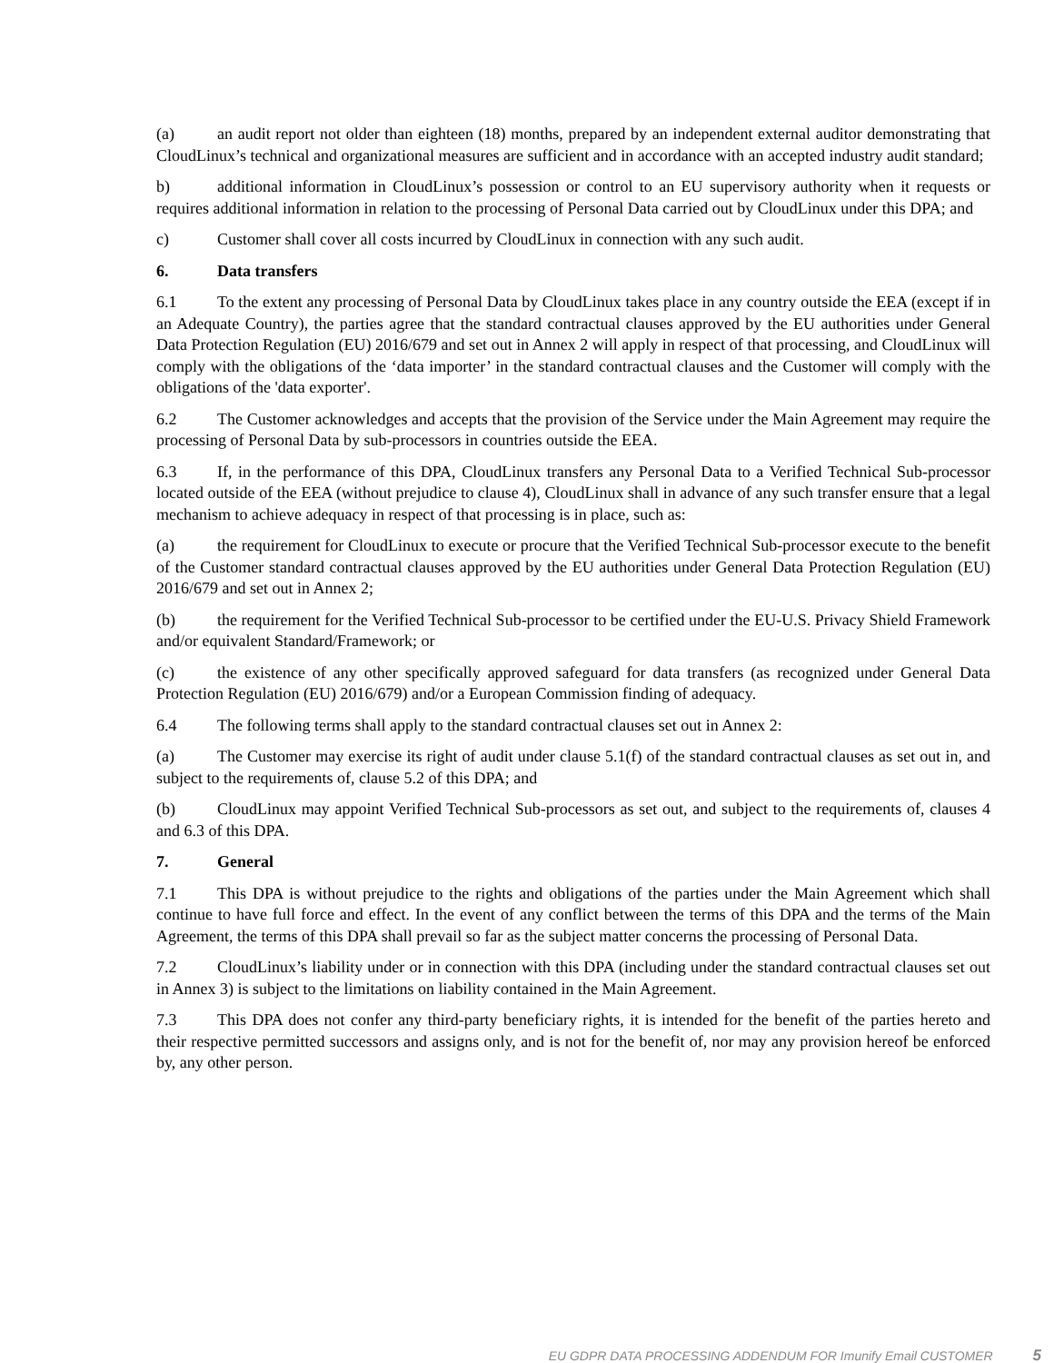(a) an audit report not older than eighteen (18) months, prepared by an independent external auditor demonstrating that CloudLinux’s technical and organizational measures are sufficient and in accordance with an accepted industry audit standard;
b) additional information in CloudLinux’s possession or control to an EU supervisory authority when it requests or requires additional information in relation to the processing of Personal Data carried out by CloudLinux under this DPA; and
c) Customer shall cover all costs incurred by CloudLinux in connection with any such audit.
6. Data transfers
6.1 To the extent any processing of Personal Data by CloudLinux takes place in any country outside the EEA (except if in an Adequate Country), the parties agree that the standard contractual clauses approved by the EU authorities under General Data Protection Regulation (EU) 2016/679 and set out in Annex 2 will apply in respect of that processing, and CloudLinux will comply with the obligations of the ‘data importer’ in the standard contractual clauses and the Customer will comply with the obligations of the 'data exporter'.
6.2 The Customer acknowledges and accepts that the provision of the Service under the Main Agreement may require the processing of Personal Data by sub-processors in countries outside the EEA.
6.3 If, in the performance of this DPA, CloudLinux transfers any Personal Data to a Verified Technical Sub-processor located outside of the EEA (without prejudice to clause 4), CloudLinux shall in advance of any such transfer ensure that a legal mechanism to achieve adequacy in respect of that processing is in place, such as:
(a) the requirement for CloudLinux to execute or procure that the Verified Technical Sub-processor execute to the benefit of the Customer standard contractual clauses approved by the EU authorities under General Data Protection Regulation (EU) 2016/679 and set out in Annex 2;
(b) the requirement for the Verified Technical Sub-processor to be certified under the EU-U.S. Privacy Shield Framework and/or equivalent Standard/Framework; or
(c) the existence of any other specifically approved safeguard for data transfers (as recognized under General Data Protection Regulation (EU) 2016/679) and/or a European Commission finding of adequacy.
6.4 The following terms shall apply to the standard contractual clauses set out in Annex 2:
(a) The Customer may exercise its right of audit under clause 5.1(f) of the standard contractual clauses as set out in, and subject to the requirements of, clause 5.2 of this DPA; and
(b) CloudLinux may appoint Verified Technical Sub-processors as set out, and subject to the requirements of, clauses 4 and 6.3 of this DPA.
7. General
7.1 This DPA is without prejudice to the rights and obligations of the parties under the Main Agreement which shall continue to have full force and effect. In the event of any conflict between the terms of this DPA and the terms of the Main Agreement, the terms of this DPA shall prevail so far as the subject matter concerns the processing of Personal Data.
7.2 CloudLinux’s liability under or in connection with this DPA (including under the standard contractual clauses set out in Annex 3) is subject to the limitations on liability contained in the Main Agreement.
7.3 This DPA does not confer any third-party beneficiary rights, it is intended for the benefit of the parties hereto and their respective permitted successors and assigns only, and is not for the benefit of, nor may any provision hereof be enforced by, any other person.
EU GDPR DATA PROCESSING ADDENDUM FOR Imunify Email CUSTOMER 5